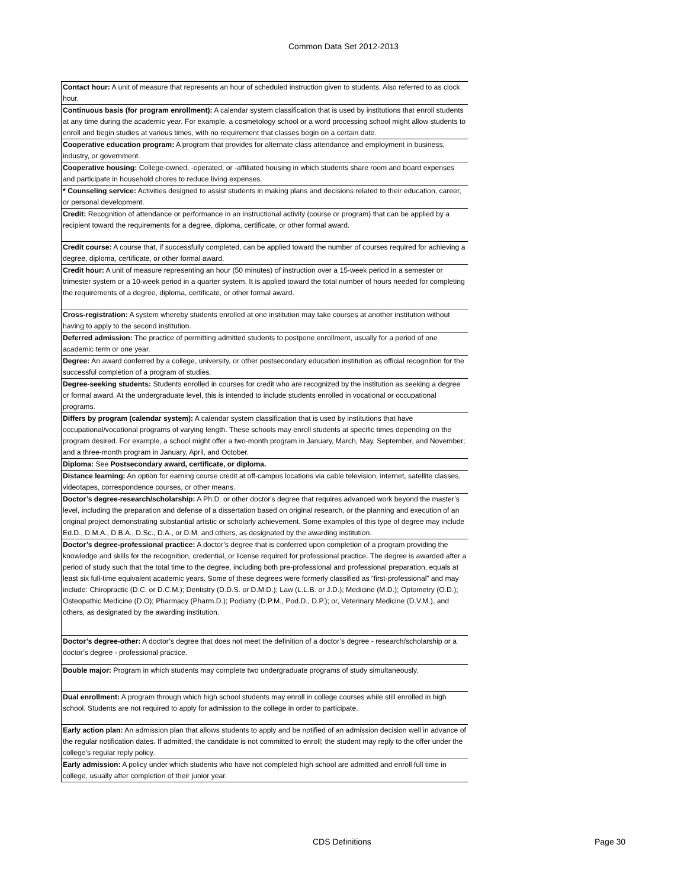Common Data Set 2012-2013
| Contact hour: A unit of measure that represents an hour of scheduled instruction given to students. Also referred to as clock hour. |
| Continuous basis (for program enrollment): A calendar system classification that is used by institutions that enroll students at any time during the academic year. For example, a cosmetology school or a word processing school might allow students to enroll and begin studies at various times, with no requirement that classes begin on a certain date. |
| Cooperative education program: A program that provides for alternate class attendance and employment in business, industry, or government. |
| Cooperative housing: College-owned, -operated, or -affiliated housing in which students share room and board expenses and participate in household chores to reduce living expenses. |
| * Counseling service: Activities designed to assist students in making plans and decisions related to their education, career, or personal development. |
| Credit: Recognition of attendance or performance in an instructional activity (course or program) that can be applied by a recipient toward the requirements for a degree, diploma, certificate, or other formal award. |
| Credit course: A course that, if successfully completed, can be applied toward the number of courses required for achieving a degree, diploma, certificate, or other formal award. |
| Credit hour: A unit of measure representing an hour (50 minutes) of instruction over a 15-week period in a semester or trimester system or a 10-week period in a quarter system. It is applied toward the total number of hours needed for completing the requirements of a degree, diploma, certificate, or other formal award. |
| Cross-registration: A system whereby students enrolled at one institution may take courses at another institution without having to apply to the second institution. |
| Deferred admission: The practice of permitting admitted students to postpone enrollment, usually for a period of one academic term or one year. |
| Degree: An award conferred by a college, university, or other postsecondary education institution as official recognition for the successful completion of a program of studies. |
| Degree-seeking students: Students enrolled in courses for credit who are recognized by the institution as seeking a degree or formal award. At the undergraduate level, this is intended to include students enrolled in vocational or occupational programs. |
| Differs by program (calendar system): A calendar system classification that is used by institutions that have occupational/vocational programs of varying length. These schools may enroll students at specific times depending on the program desired. For example, a school might offer a two-month program in January, March, May, September, and November; and a three-month program in January, April, and October. |
| Diploma: See Postsecondary award, certificate, or diploma. |
| Distance learning: An option for earning course credit at off-campus locations via cable television, internet, satellite classes, videotapes, correspondence courses, or other means. |
| Doctor’s degree-research/scholarship: A Ph.D. or other doctor's degree that requires advanced work beyond the master’s level, including the preparation and defense of a dissertation based on original research, or the planning and execution of an original project demonstrating substantial artistic or scholarly achievement. Some examples of this type of degree may include Ed.D., D.M.A., D.B.A., D.Sc., D.A., or D.M, and others, as designated by the awarding institution. |
| Doctor’s degree-professional practice: A doctor’s degree that is conferred upon completion of a program providing the knowledge and skills for the recognition, credential, or license required for professional practice. The degree is awarded after a period of study such that the total time to the degree, including both pre-professional and professional preparation, equals at least six full-time equivalent academic years. Some of these degrees were formerly classified as “first-professional” and may include: Chiropractic (D.C. or D.C.M.); Dentistry (D.D.S. or D.M.D.); Law (L.L.B. or J.D.); Medicine (M.D.); Optometry (O.D.); Osteopathic Medicine (D.O); Pharmacy (Pharm.D.); Podiatry (D.P.M., Pod.D., D.P.); or, Veterinary Medicine (D.V.M.), and others, as designated by the awarding institution. |
| Doctor’s degree-other: A doctor’s degree that does not meet the definition of a doctor’s degree - research/scholarship or a doctor’s degree - professional practice. |
| Double major: Program in which students may complete two undergraduate programs of study simultaneously. |
| Dual enrollment: A program through which high school students may enroll in college courses while still enrolled in high school. Students are not required to apply for admission to the college in order to participate. |
| Early action plan: An admission plan that allows students to apply and be notified of an admission decision well in advance of the regular notification dates. If admitted, the candidate is not committed to enroll; the student may reply to the offer under the college’s regular reply policy. |
| Early admission: A policy under which students who have not completed high school are admitted and enroll full time in college, usually after completion of their junior year. |
CDS Definitions Page 30